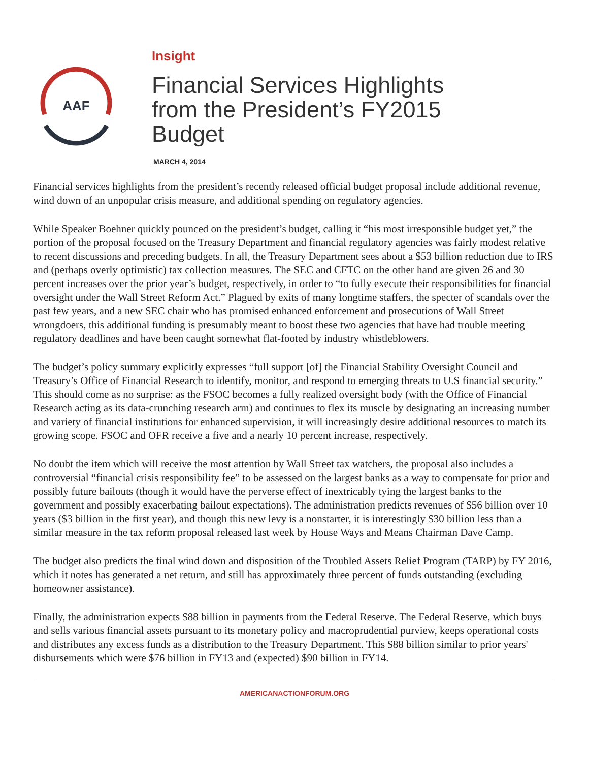AAF
Insight
Financial Services Highlights from the President’s FY2015 Budget
MARCH 4, 2014
Financial services highlights from the president’s recently released official budget proposal include additional revenue, wind down of an unpopular crisis measure, and additional spending on regulatory agencies.
While Speaker Boehner quickly pounced on the president’s budget, calling it “his most irresponsible budget yet,” the portion of the proposal focused on the Treasury Department and financial regulatory agencies was fairly modest relative to recent discussions and preceding budgets. In all, the Treasury Department sees about a $53 billion reduction due to IRS and (perhaps overly optimistic) tax collection measures. The SEC and CFTC on the other hand are given 26 and 30 percent increases over the prior year’s budget, respectively, in order to “to fully execute their responsibilities for financial oversight under the Wall Street Reform Act.” Plagued by exits of many longtime staffers, the specter of scandals over the past few years, and a new SEC chair who has promised enhanced enforcement and prosecutions of Wall Street wrongdoers, this additional funding is presumably meant to boost these two agencies that have had trouble meeting regulatory deadlines and have been caught somewhat flat-footed by industry whistleblowers.
The budget’s policy summary explicitly expresses “full support [of] the Financial Stability Oversight Council and Treasury’s Office of Financial Research to identify, monitor, and respond to emerging threats to U.S financial security.” This should come as no surprise: as the FSOC becomes a fully realized oversight body (with the Office of Financial Research acting as its data-crunching research arm) and continues to flex its muscle by designating an increasing number and variety of financial institutions for enhanced supervision, it will increasingly desire additional resources to match its growing scope. FSOC and OFR receive a five and a nearly 10 percent increase, respectively.
No doubt the item which will receive the most attention by Wall Street tax watchers, the proposal also includes a controversial “financial crisis responsibility fee” to be assessed on the largest banks as a way to compensate for prior and possibly future bailouts (though it would have the perverse effect of inextricably tying the largest banks to the government and possibly exacerbating bailout expectations). The administration predicts revenues of $56 billion over 10 years ($3 billion in the first year), and though this new levy is a nonstarter, it is interestingly $30 billion less than a similar measure in the tax reform proposal released last week by House Ways and Means Chairman Dave Camp.
The budget also predicts the final wind down and disposition of the Troubled Assets Relief Program (TARP) by FY 2016, which it notes has generated a net return, and still has approximately three percent of funds outstanding (excluding homeowner assistance).
Finally, the administration expects $88 billion in payments from the Federal Reserve. The Federal Reserve, which buys and sells various financial assets pursuant to its monetary policy and macroprudential purview, keeps operational costs and distributes any excess funds as a distribution to the Treasury Department. This $88 billion similar to prior years' disbursements which were $76 billion in FY13 and (expected) $90 billion in FY14.
AMERICANACTIONFORUM.ORG